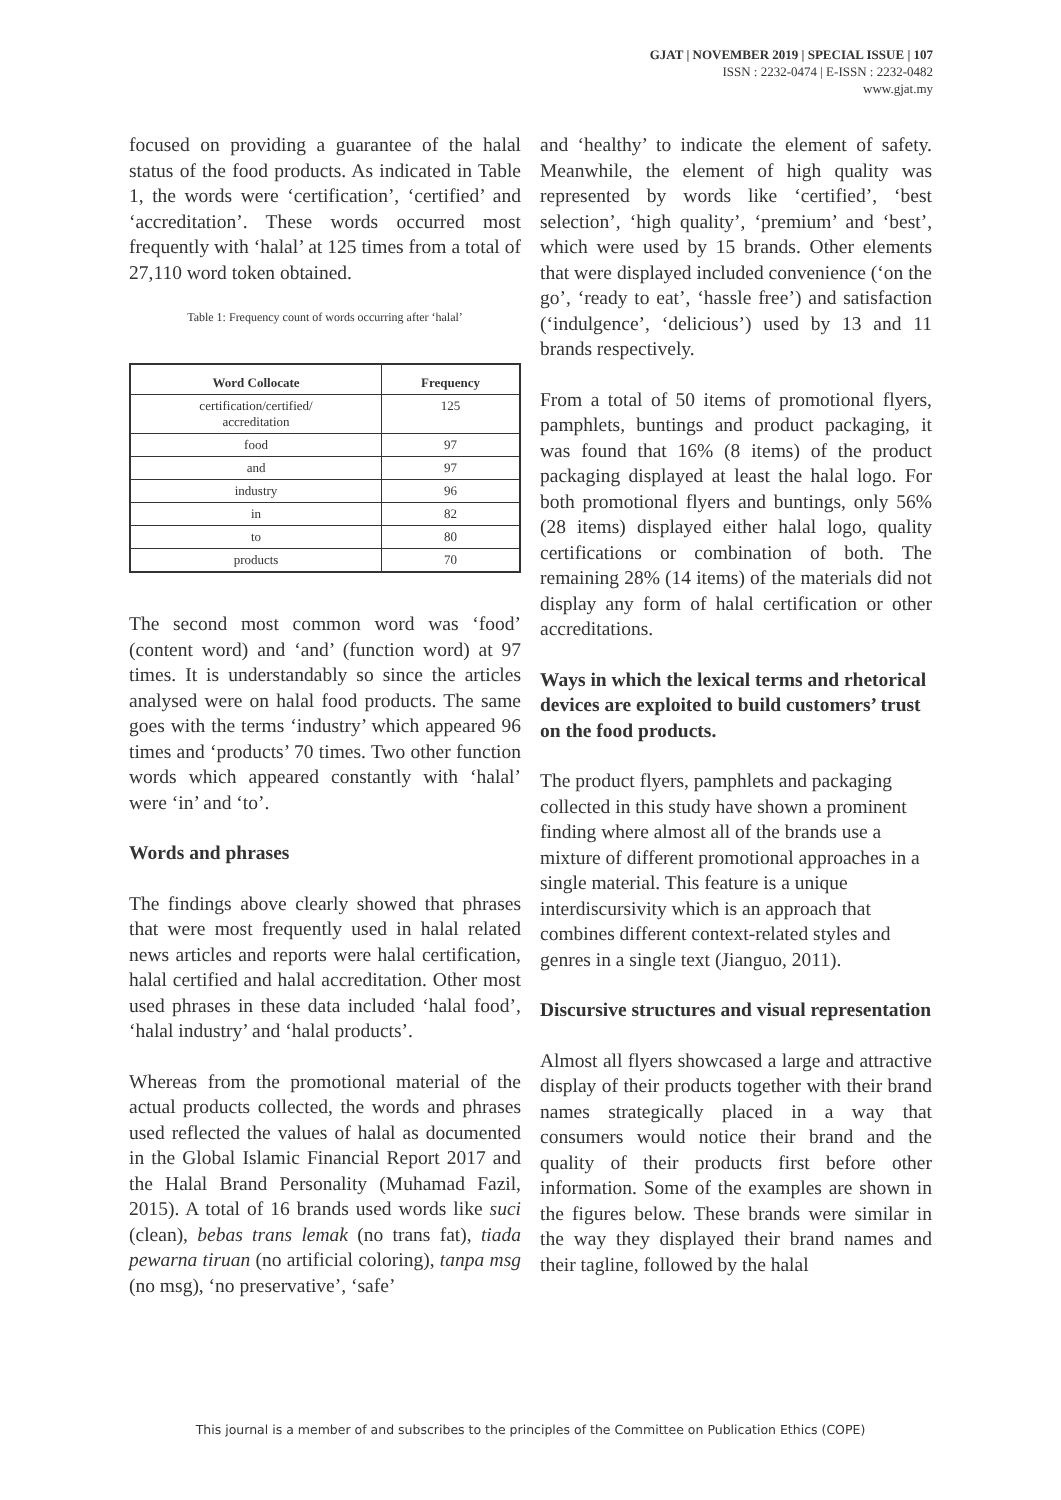GJAT | NOVEMBER 2019 | SPECIAL ISSUE | 107
ISSN : 2232-0474 | E-ISSN : 2232-0482
www.gjat.my
focused on providing a guarantee of the halal status of the food products. As indicated in Table 1, the words were ‘certification’, ‘certified’ and ‘accreditation’. These words occurred most frequently with ‘halal’ at 125 times from a total of 27,110 word token obtained.
Table 1: Frequency count of words occurring after ‘halal’
| Word Collocate | Frequency |
| --- | --- |
| certification/certified/ accreditation | 125 |
| food | 97 |
| and | 97 |
| industry | 96 |
| in | 82 |
| to | 80 |
| products | 70 |
The second most common word was ‘food’ (content word) and ‘and’ (function word) at 97 times. It is understandably so since the articles analysed were on halal food products. The same goes with the terms ‘industry’ which appeared 96 times and ‘products’ 70 times. Two other function words which appeared constantly with ‘halal’ were ‘in’ and ‘to’.
Words and phrases
The findings above clearly showed that phrases that were most frequently used in halal related news articles and reports were halal certification, halal certified and halal accreditation. Other most used phrases in these data included ‘halal food’, ‘halal industry’ and ‘halal products’.
Whereas from the promotional material of the actual products collected, the words and phrases used reflected the values of halal as documented in the Global Islamic Financial Report 2017 and the Halal Brand Personality (Muhamad Fazil, 2015). A total of 16 brands used words like suci (clean), bebas trans lemak (no trans fat), tiada pewarna tiruan (no artificial coloring), tanpa msg (no msg), ‘no preservative’, ‘safe’
and ‘healthy’ to indicate the element of safety. Meanwhile, the element of high quality was represented by words like ‘certified’, ‘best selection’, ‘high quality’, ‘premium’ and ‘best’, which were used by 15 brands. Other elements that were displayed included convenience (‘on the go’, ‘ready to eat’, ‘hassle free’) and satisfaction (‘indulgence’, ‘delicious’) used by 13 and 11 brands respectively.
From a total of 50 items of promotional flyers, pamphlets, buntings and product packaging, it was found that 16% (8 items) of the product packaging displayed at least the halal logo. For both promotional flyers and buntings, only 56% (28 items) displayed either halal logo, quality certifications or combination of both. The remaining 28% (14 items) of the materials did not display any form of halal certification or other accreditations.
Ways in which the lexical terms and rhetorical devices are exploited to build customers’ trust on the food products.
The product flyers, pamphlets and packaging collected in this study have shown a prominent finding where almost all of the brands use a mixture of different promotional approaches in a single material. This feature is a unique interdiscursivity which is an approach that combines different context-related styles and genres in a single text (Jianguo, 2011).
Discursive structures and visual representation
Almost all flyers showcased a large and attractive display of their products together with their brand names strategically placed in a way that consumers would notice their brand and the quality of their products first before other information. Some of the examples are shown in the figures below. These brands were similar in the way they displayed their brand names and their tagline, followed by the halal
This journal is a member of and subscribes to the principles of the Committee on Publication Ethics (COPE)